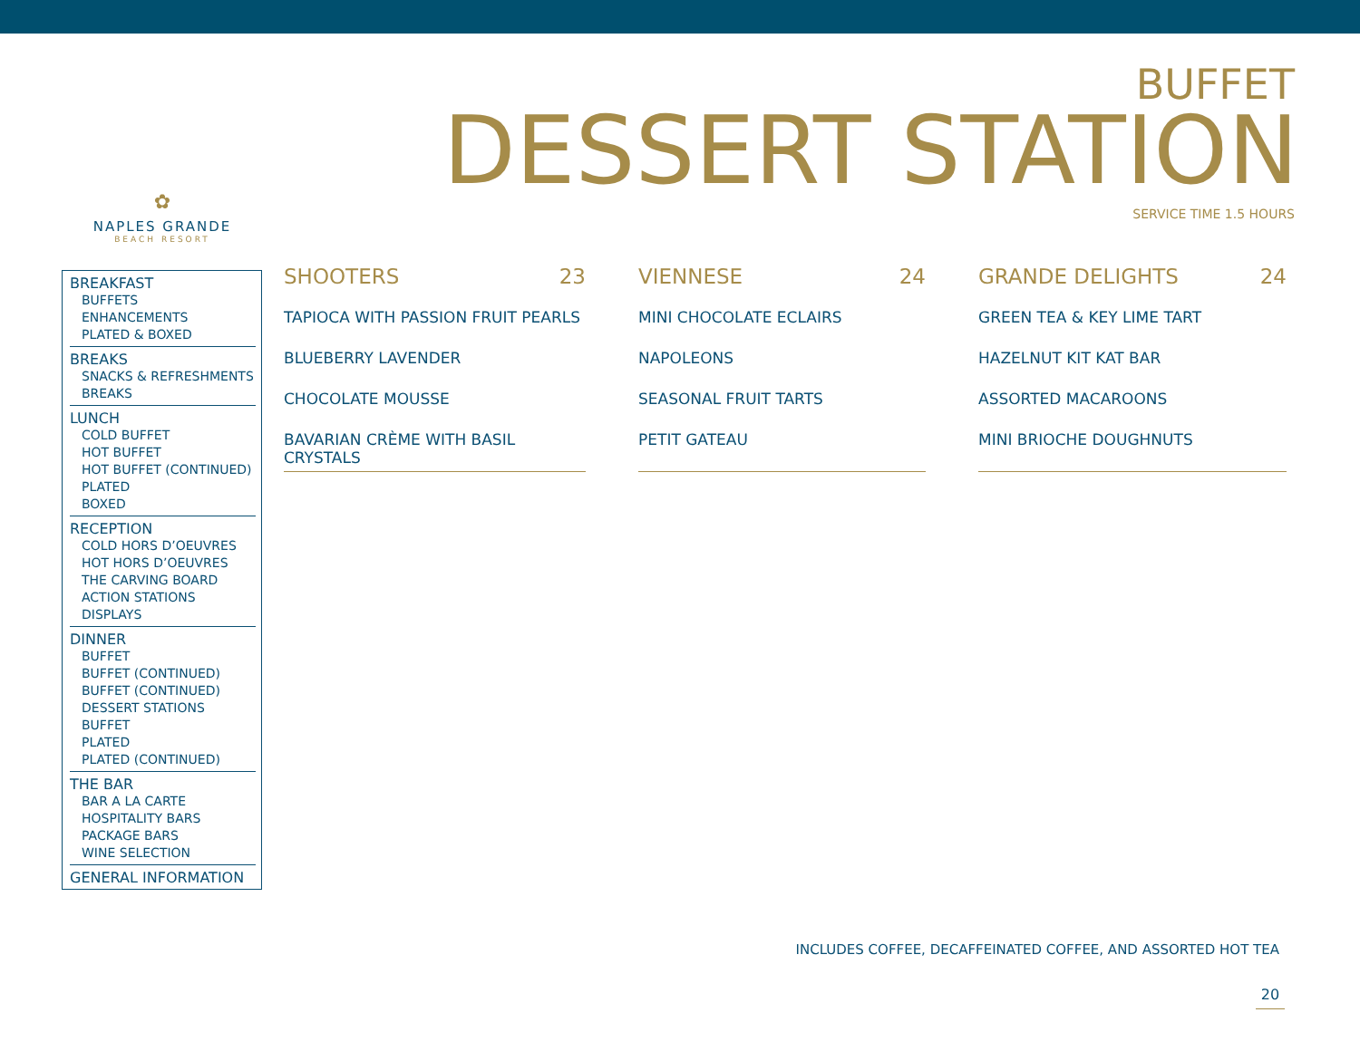BUFFET
DESSERT STATION
SERVICE TIME 1.5 HOURS
✿
NAPLES GRANDE
BEACH RESORT
BREAKFAST
BUFFETS
ENHANCEMENTS
PLATED & BOXED
BREAKS
SNACKS & REFRESHMENTS
BREAKS
LUNCH
COLD BUFFET
HOT BUFFET
HOT BUFFET (CONTINUED)
PLATED
BOXED
RECEPTION
COLD HORS D’OEUVRES
HOT HORS D’OEUVRES
THE CARVING BOARD
ACTION STATIONS
DISPLAYS
DINNER
BUFFET
BUFFET (CONTINUED)
BUFFET (CONTINUED)
DESSERT STATIONS BUFFET
PLATED
PLATED (CONTINUED)
THE BAR
BAR A LA CARTE
HOSPITALITY BARS
PACKAGE BARS
WINE SELECTION
GENERAL INFORMATION
SHOOTERS 23
TAPIOCA WITH PASSION FRUIT PEARLS
BLUEBERRY LAVENDER
CHOCOLATE MOUSSE
BAVARIAN CRÈME WITH BASIL CRYSTALS
VIENNESE 24
MINI CHOCOLATE ECLAIRS
NAPOLEONS
SEASONAL FRUIT TARTS
PETIT GATEAU
GRANDE DELIGHTS 24
GREEN TEA & KEY LIME TART
HAZELNUT KIT KAT BAR
ASSORTED MACAROONS
MINI BRIOCHE DOUGHNUTS
INCLUDES COFFEE, DECAFFEINATED COFFEE, AND ASSORTED HOT TEA
20